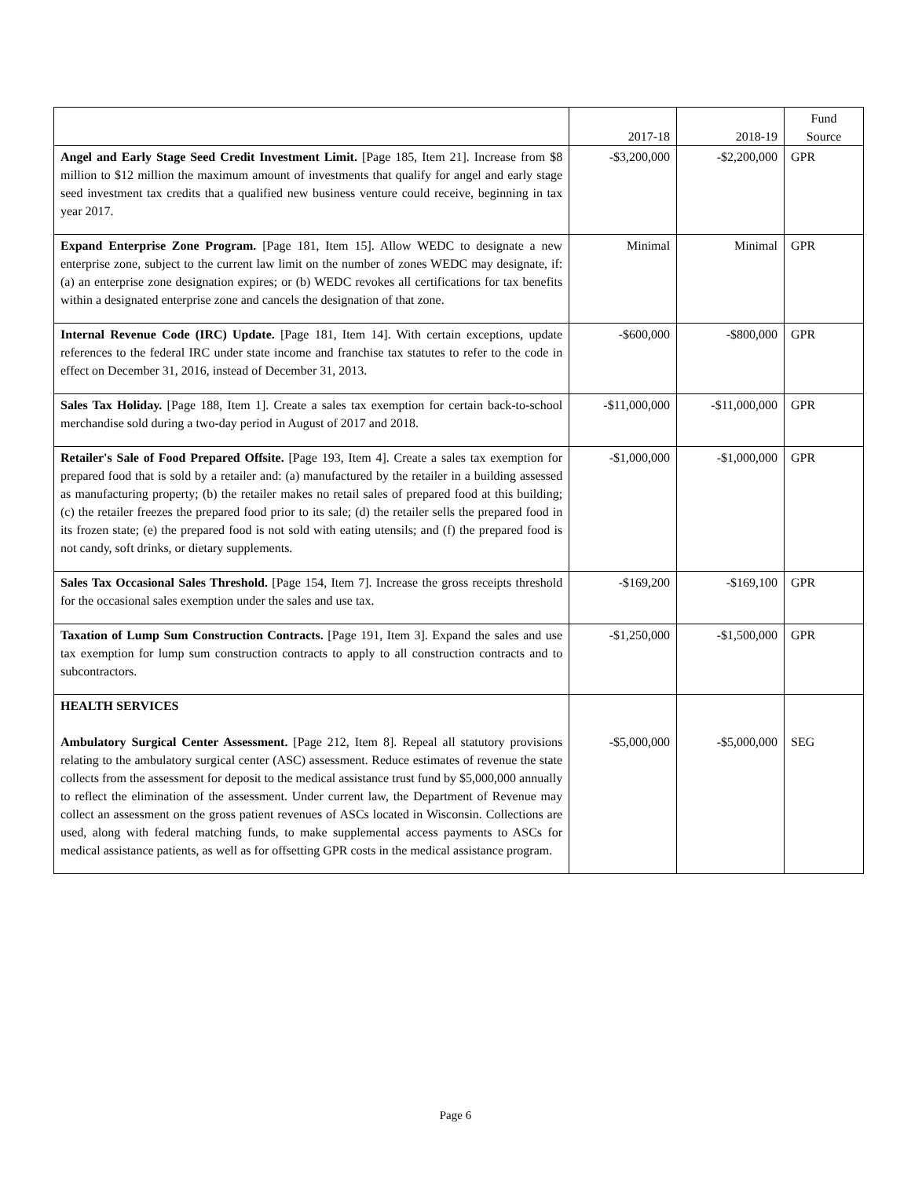| | 2017-18 | 2018-19 | Fund Source |
| --- | --- | --- | --- |
| Angel and Early Stage Seed Credit Investment Limit. [Page 185, Item 21]. Increase from $8 million to $12 million the maximum amount of investments that qualify for angel and early stage seed investment tax credits that a qualified new business venture could receive, beginning in tax year 2017. | -$3,200,000 | -$2,200,000 | GPR |
| Expand Enterprise Zone Program. [Page 181, Item 15]. Allow WEDC to designate a new enterprise zone, subject to the current law limit on the number of zones WEDC may designate, if: (a) an enterprise zone designation expires; or (b) WEDC revokes all certifications for tax benefits within a designated enterprise zone and cancels the designation of that zone. | Minimal | Minimal | GPR |
| Internal Revenue Code (IRC) Update. [Page 181, Item 14]. With certain exceptions, update references to the federal IRC under state income and franchise tax statutes to refer to the code in effect on December 31, 2016, instead of December 31, 2013. | -$600,000 | -$800,000 | GPR |
| Sales Tax Holiday. [Page 188, Item 1]. Create a sales tax exemption for certain back-to-school merchandise sold during a two-day period in August of 2017 and 2018. | -$11,000,000 | -$11,000,000 | GPR |
| Retailer's Sale of Food Prepared Offsite. [Page 193, Item 4]. Create a sales tax exemption for prepared food that is sold by a retailer and: (a) manufactured by the retailer in a building assessed as manufacturing property; (b) the retailer makes no retail sales of prepared food at this building; (c) the retailer freezes the prepared food prior to its sale; (d) the retailer sells the prepared food in its frozen state; (e) the prepared food is not sold with eating utensils; and (f) the prepared food is not candy, soft drinks, or dietary supplements. | -$1,000,000 | -$1,000,000 | GPR |
| Sales Tax Occasional Sales Threshold. [Page 154, Item 7]. Increase the gross receipts threshold for the occasional sales exemption under the sales and use tax. | -$169,200 | -$169,100 | GPR |
| Taxation of Lump Sum Construction Contracts. [Page 191, Item 3]. Expand the sales and use tax exemption for lump sum construction contracts to apply to all construction contracts and to subcontractors. | -$1,250,000 | -$1,500,000 | GPR |
| HEALTH SERVICES Ambulatory Surgical Center Assessment. [Page 212, Item 8]. Repeal all statutory provisions relating to the ambulatory surgical center (ASC) assessment. Reduce estimates of revenue the state collects from the assessment for deposit to the medical assistance trust fund by $5,000,000 annually to reflect the elimination of the assessment. Under current law, the Department of Revenue may collect an assessment on the gross patient revenues of ASCs located in Wisconsin. Collections are used, along with federal matching funds, to make supplemental access payments to ASCs for medical assistance patients, as well as for offsetting GPR costs in the medical assistance program. | -$5,000,000 | -$5,000,000 | SEG |
Page 6